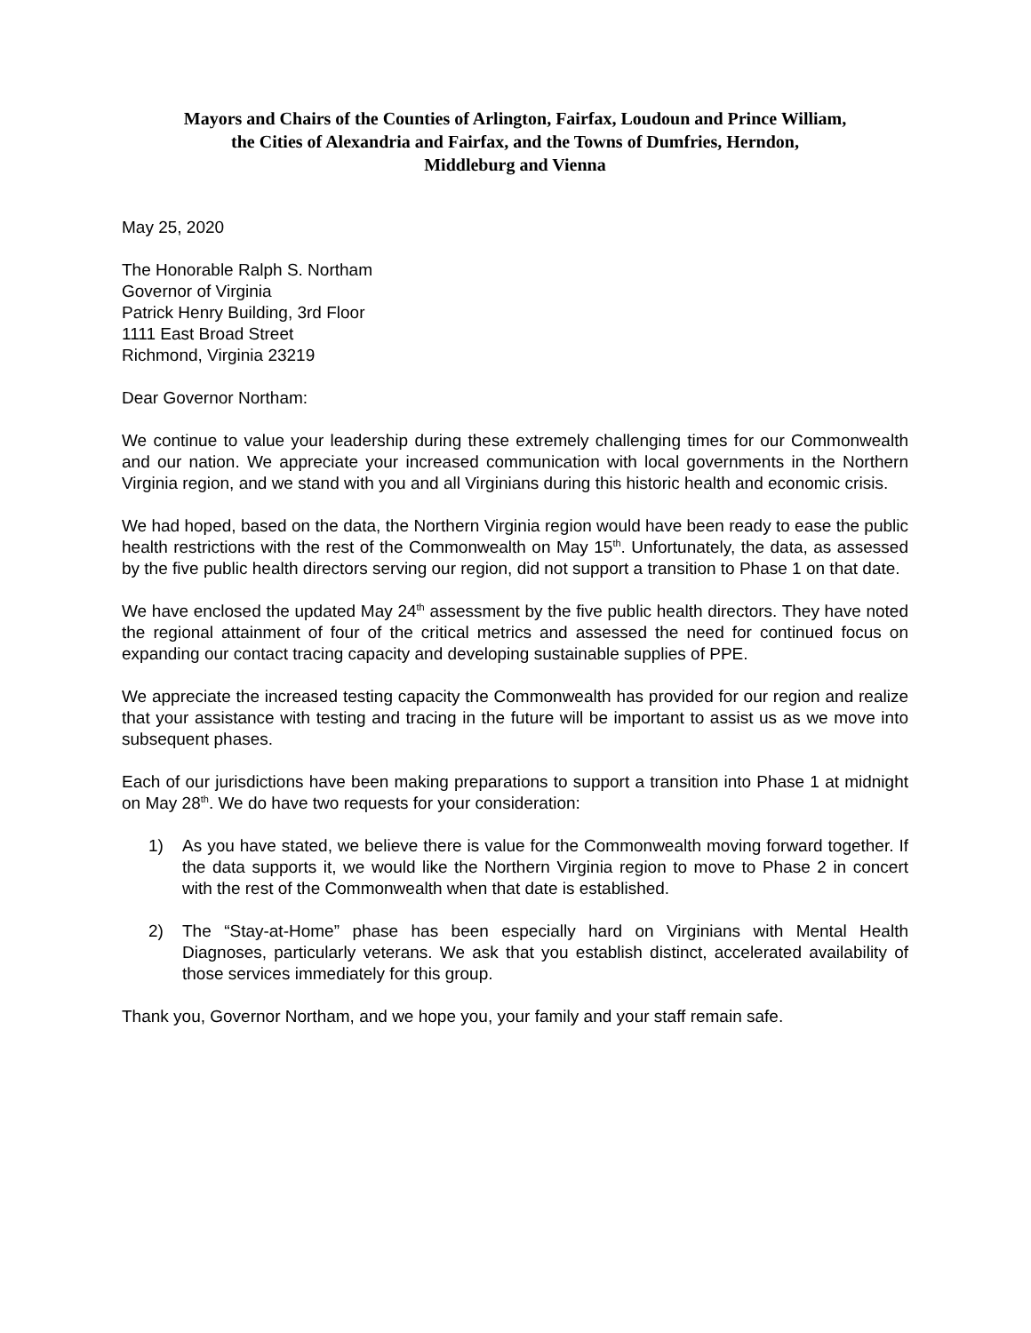Mayors and Chairs of the Counties of Arlington, Fairfax, Loudoun and Prince William,
the Cities of Alexandria and Fairfax, and the Towns of Dumfries, Herndon,
Middleburg and Vienna
May 25, 2020
The Honorable Ralph S. Northam
Governor of Virginia
Patrick Henry Building, 3rd Floor
1111 East Broad Street
Richmond, Virginia 23219
Dear Governor Northam:
We continue to value your leadership during these extremely challenging times for our Commonwealth and our nation. We appreciate your increased communication with local governments in the Northern Virginia region, and we stand with you and all Virginians during this historic health and economic crisis.
We had hoped, based on the data, the Northern Virginia region would have been ready to ease the public health restrictions with the rest of the Commonwealth on May 15<sup>th</sup>. Unfortunately, the data, as assessed by the five public health directors serving our region, did not support a transition to Phase 1 on that date.
We have enclosed the updated May 24<sup>th</sup> assessment by the five public health directors. They have noted the regional attainment of four of the critical metrics and assessed the need for continued focus on expanding our contact tracing capacity and developing sustainable supplies of PPE.
We appreciate the increased testing capacity the Commonwealth has provided for our region and realize that your assistance with testing and tracing in the future will be important to assist us as we move into subsequent phases.
Each of our jurisdictions have been making preparations to support a transition into Phase 1 at midnight on May 28<sup>th</sup>. We do have two requests for your consideration:
1) As you have stated, we believe there is value for the Commonwealth moving forward together. If the data supports it, we would like the Northern Virginia region to move to Phase 2 in concert with the rest of the Commonwealth when that date is established.
2) The “Stay-at-Home” phase has been especially hard on Virginians with Mental Health Diagnoses, particularly veterans. We ask that you establish distinct, accelerated availability of those services immediately for this group.
Thank you, Governor Northam, and we hope you, your family and your staff remain safe.